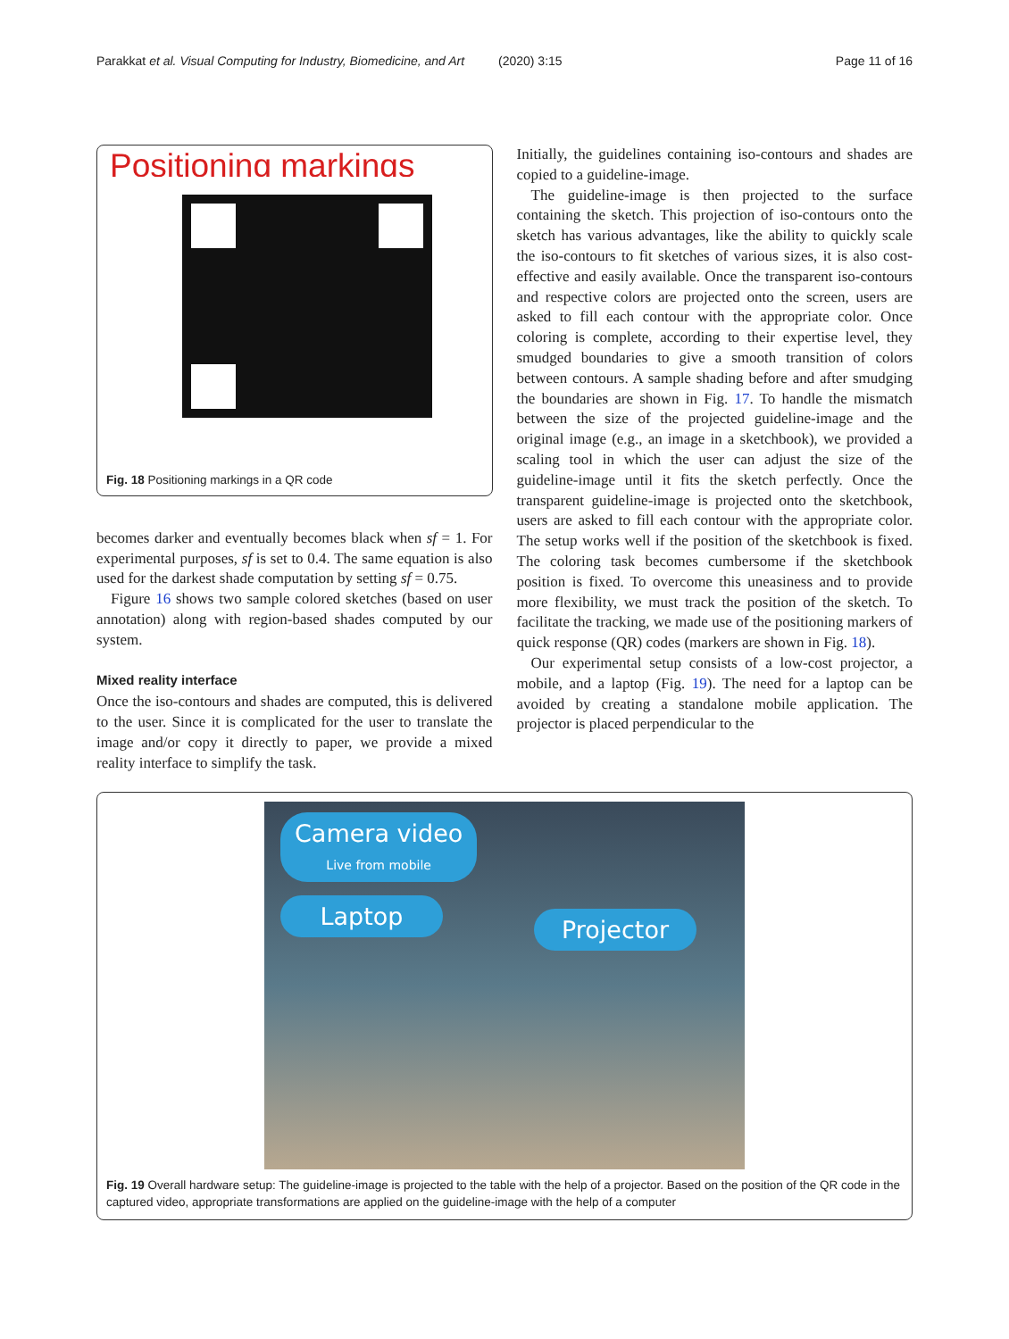Parakkat et al. Visual Computing for Industry, Biomedicine, and Art
(2020) 3:15 Page 11 of 16
Positioning markings
Fig. 18 Positioning markings in a QR code
becomes darker and eventually becomes black when sf = 1. For experimental purposes, sf is set to 0.4. The same equation is also used for the darkest shade computation by setting sf = 0.75.
Figure 16 shows two sample colored sketches (based on user annotation) along with region-based shades computed by our system.
Mixed reality interface
Once the iso-contours and shades are computed, this is delivered to the user. Since it is complicated for the user to translate the image and/or copy it directly to paper, we provide a mixed reality interface to simplify the task.
Initially, the guidelines containing iso-contours and shades are copied to a guideline-image.
The guideline-image is then projected to the surface containing the sketch. This projection of iso-contours onto the sketch has various advantages, like the ability to quickly scale the iso-contours to fit sketches of various sizes, it is also cost-effective and easily available. Once the transparent iso-contours and respective colors are projected onto the screen, users are asked to fill each contour with the appropriate color. Once coloring is complete, according to their expertise level, they smudged boundaries to give a smooth transition of colors between contours. A sample shading before and after smudging the boundaries are shown in Fig. 17. To handle the mismatch between the size of the projected guideline-image and the original image (e.g., an image in a sketchbook), we provided a scaling tool in which the user can adjust the size of the guideline-image until it fits the sketch perfectly. Once the transparent guideline-image is projected onto the sketchbook, users are asked to fill each contour with the appropriate color. The setup works well if the position of the sketchbook is fixed. The coloring task becomes cumbersome if the sketchbook position is fixed. To overcome this uneasiness and to provide more flexibility, we must track the position of the sketch. To facilitate the tracking, we made use of the positioning markers of quick response (QR) codes (markers are shown in Fig. 18).
Our experimental setup consists of a low-cost projector, a mobile, and a laptop (Fig. 19). The need for a laptop can be avoided by creating a standalone mobile application. The projector is placed perpendicular to the
Camera video
Live from mobile
Laptop Projector
Fig. 19 Overall hardware setup: The guideline-image is projected to the table with the help of a projector. Based on the position of the QR code in the captured video, appropriate transformations are applied on the guideline-image with the help of a computer